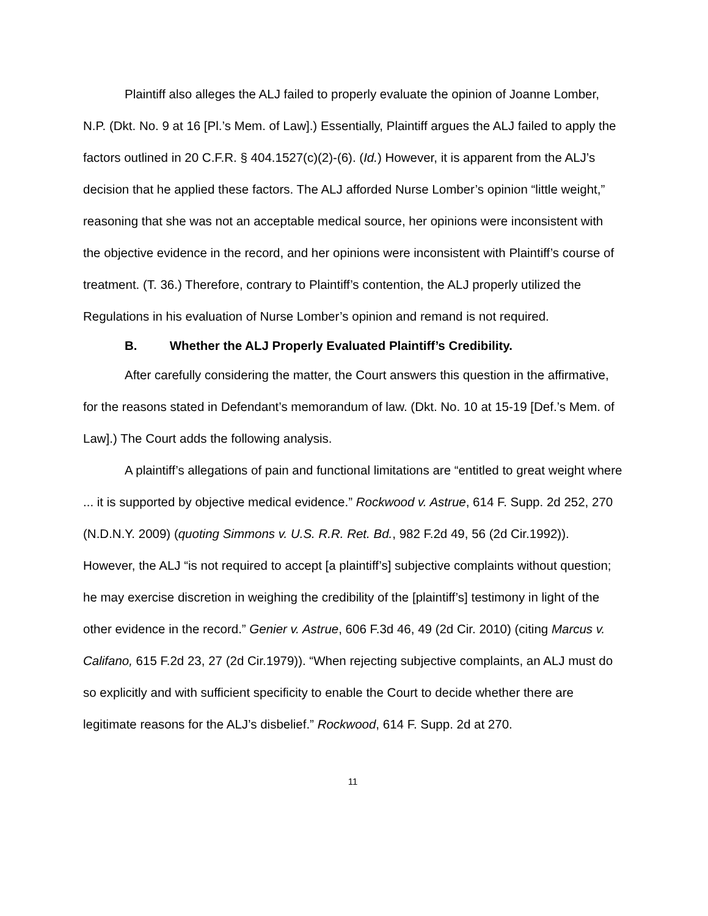Plaintiff also alleges the ALJ failed to properly evaluate the opinion of Joanne Lomber, N.P. (Dkt. No. 9 at 16 [Pl.’s Mem. of Law].) Essentially, Plaintiff argues the ALJ failed to apply the factors outlined in 20 C.F.R. § 404.1527(c)(2)-(6). (Id.) However, it is apparent from the ALJ’s decision that he applied these factors. The ALJ afforded Nurse Lomber’s opinion “little weight,” reasoning that she was not an acceptable medical source, her opinions were inconsistent with the objective evidence in the record, and her opinions were inconsistent with Plaintiff’s course of treatment. (T. 36.) Therefore, contrary to Plaintiff’s contention, the ALJ properly utilized the Regulations in his evaluation of Nurse Lomber’s opinion and remand is not required.
B. Whether the ALJ Properly Evaluated Plaintiff’s Credibility.
After carefully considering the matter, the Court answers this question in the affirmative, for the reasons stated in Defendant’s memorandum of law. (Dkt. No. 10 at 15-19 [Def.’s Mem. of Law].) The Court adds the following analysis.
A plaintiff’s allegations of pain and functional limitations are “entitled to great weight where ... it is supported by objective medical evidence.” Rockwood v. Astrue, 614 F. Supp. 2d 252, 270 (N.D.N.Y. 2009) (quoting Simmons v. U.S. R.R. Ret. Bd., 982 F.2d 49, 56 (2d Cir.1992)). However, the ALJ “is not required to accept [a plaintiff’s] subjective complaints without question; he may exercise discretion in weighing the credibility of the [plaintiff’s] testimony in light of the other evidence in the record.” Genier v. Astrue, 606 F.3d 46, 49 (2d Cir. 2010) (citing Marcus v. Califano, 615 F.2d 23, 27 (2d Cir.1979)). “When rejecting subjective complaints, an ALJ must do so explicitly and with sufficient specificity to enable the Court to decide whether there are legitimate reasons for the ALJ’s disbelief.” Rockwood, 614 F. Supp. 2d at 270.
11